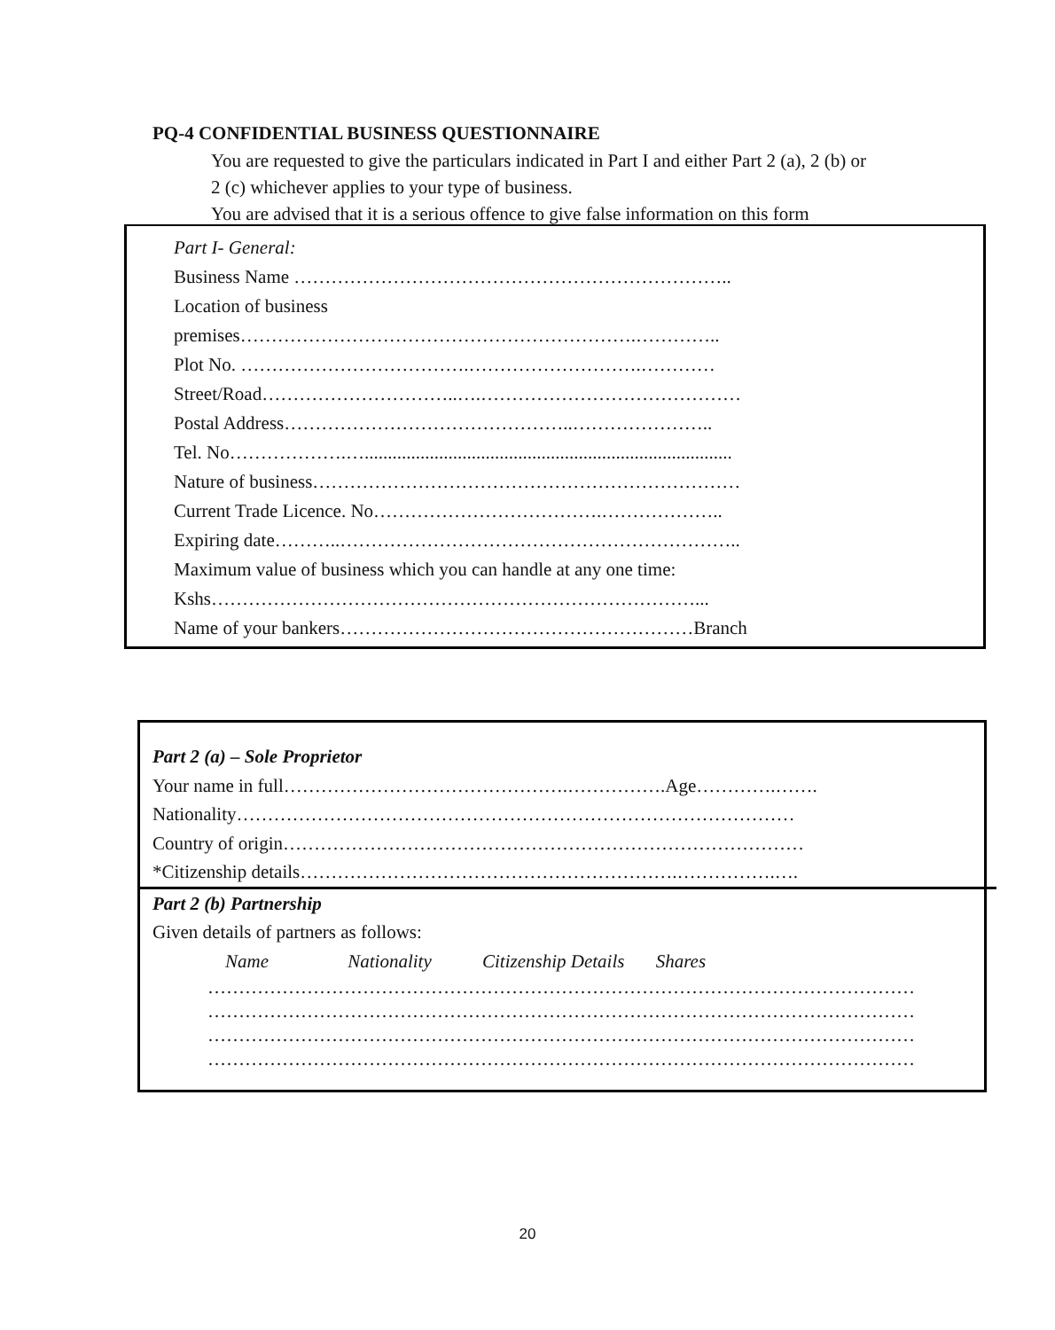PQ-4 CONFIDENTIAL BUSINESS QUESTIONNAIRE
You are requested to give the particulars indicated in Part I and either Part 2 (a), 2 (b) or
2 (c) whichever applies to your type of business.
You are advised that it is a serious offence to give false information on this form
Part I- General:
Business Name ……………………………………………………………..
Location of business
premises……………………………………………………….…………..
Plot No. ……………………………….……………………….…………
Street/Road…………………………..….……………………………………
Postal Address………………………………………..…………………..
Tel. No……………….…...............................................................................
Nature of business……………………………………………………………
Current Trade Licence. No……………………………….………………..
Expiring date………..………………………………………………………..
Maximum value of business which you can handle at any one time:
Kshs……………………………………………………………………...
Name of your bankers…………………………………………………Branch
Part 2 (a) – Sole Proprietor
Your name in full……………………………………….…………….Age………….…….
Nationality………………………………………………………………………………
Country of origin…………………………………………………………………………
*Citizenship details…………………………………………………….…………….….
Part 2 (b) Partnership
Given details of partners as follows:
Name Nationality Citizenship Details Shares
……………………………………………………………………………………………………
……………………………………………………………………………………………………
……………………………………………………………………………………………………
……………………………………………………………………………………………………
20